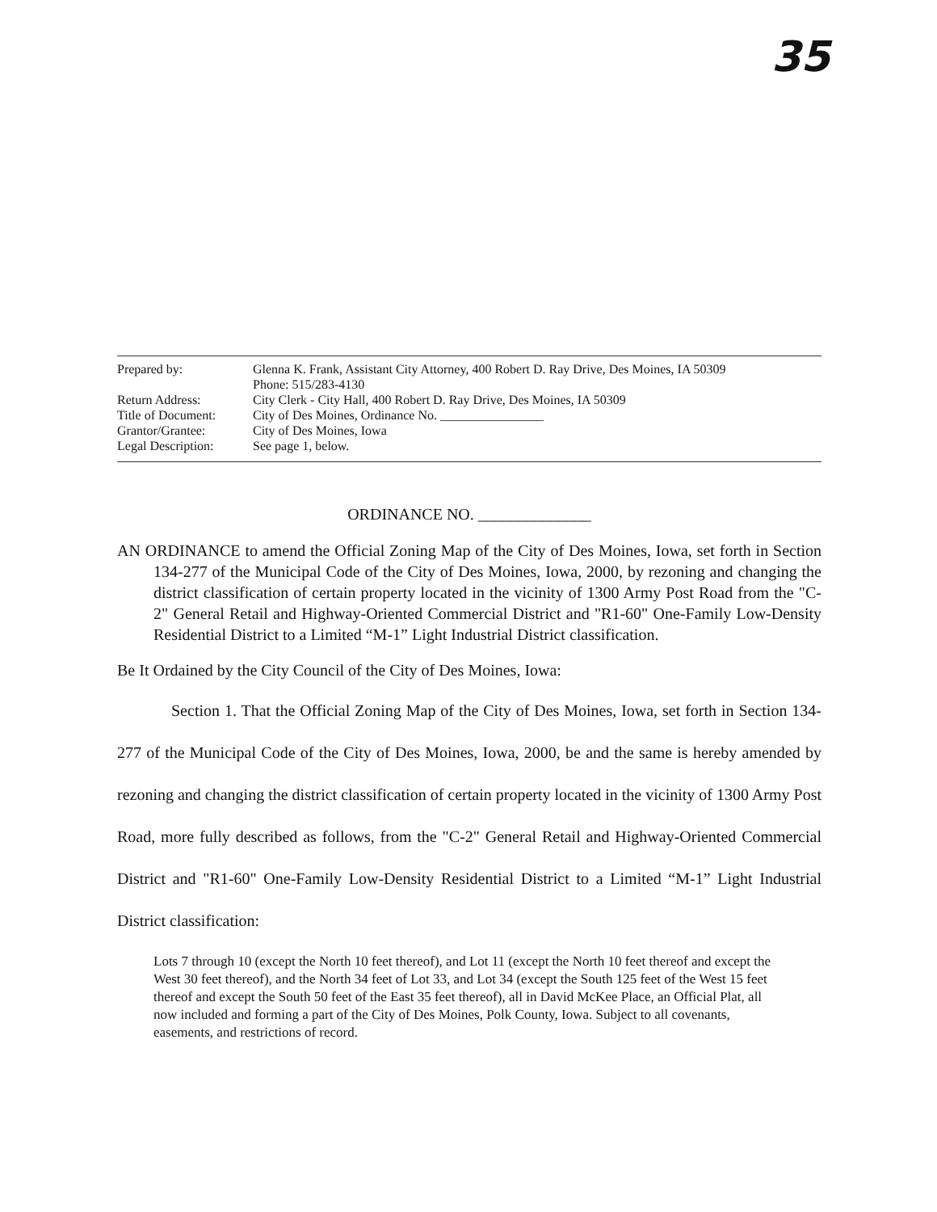35
| Prepared by: | Glenna K. Frank, Assistant City Attorney, 400 Robert D. Ray Drive, Des Moines, IA 50309 Phone: 515/283-4130 |
| Return Address: | City Clerk - City Hall, 400 Robert D. Ray Drive, Des Moines, IA 50309 |
| Title of Document: | City of Des Moines, Ordinance No. ________________ |
| Grantor/Grantee: | City of Des Moines, Iowa |
| Legal Description: | See page 1, below. |
ORDINANCE NO. ______________
AN ORDINANCE to amend the Official Zoning Map of the City of Des Moines, Iowa, set forth in Section 134-277 of the Municipal Code of the City of Des Moines, Iowa, 2000, by rezoning and changing the district classification of certain property located in the vicinity of 1300 Army Post Road from the "C-2" General Retail and Highway-Oriented Commercial District and "R1-60" One-Family Low-Density Residential District to a Limited “M-1” Light Industrial District classification.
Be It Ordained by the City Council of the City of Des Moines, Iowa:
Section 1. That the Official Zoning Map of the City of Des Moines, Iowa, set forth in Section 134-277 of the Municipal Code of the City of Des Moines, Iowa, 2000, be and the same is hereby amended by rezoning and changing the district classification of certain property located in the vicinity of 1300 Army Post Road, more fully described as follows, from the "C-2" General Retail and Highway-Oriented Commercial District and "R1-60" One-Family Low-Density Residential District to a Limited “M-1” Light Industrial District classification:
Lots 7 through 10 (except the North 10 feet thereof), and Lot 11 (except the North 10 feet thereof and except the West 30 feet thereof), and the North 34 feet of Lot 33, and Lot 34 (except the South 125 feet of the West 15 feet thereof and except the South 50 feet of the East 35 feet thereof), all in David McKee Place, an Official Plat, all now included and forming a part of the City of Des Moines, Polk County, Iowa. Subject to all covenants, easements, and restrictions of record.